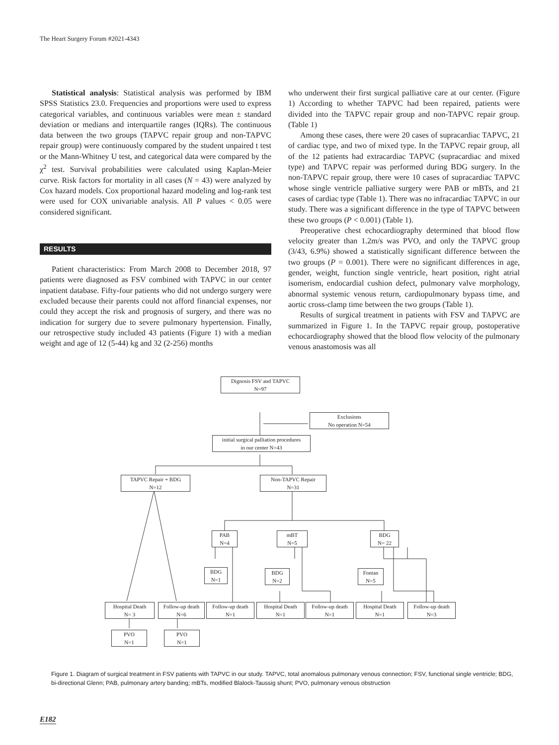The Heart Surgery Forum #2021-4343
Statistical analysis: Statistical analysis was performed by IBM SPSS Statistics 23.0. Frequencies and proportions were used to express categorical variables, and continuous variables were mean ± standard deviation or medians and interquartile ranges (IQRs). The continuous data between the two groups (TAPVC repair group and non-TAPVC repair group) were continuously compared by the student unpaired t test or the Mann-Whitney U test, and categorical data were compared by the χ<sup>2</sup> test. Survival probabilities were calculated using Kaplan-Meier curve. Risk factors for mortality in all cases (N = 43) were analyzed by Cox hazard models. Cox proportional hazard modeling and log-rank test were used for COX univariable analysis. All P values < 0.05 were considered significant.
RESULTS
Patient characteristics: From March 2008 to December 2018, 97 patients were diagnosed as FSV combined with TAPVC in our center inpatient database. Fifty-four patients who did not undergo surgery were excluded because their parents could not afford financial expenses, nor could they accept the risk and prognosis of surgery, and there was no indication for surgery due to severe pulmonary hypertension. Finally, our retrospective study included 43 patients (Figure 1) with a median weight and age of 12 (5-44) kg and 32 (2-256) months
who underwent their first surgical palliative care at our center. (Figure 1) According to whether TAPVC had been repaired, patients were divided into the TAPVC repair group and non-TAPVC repair group. (Table 1)
Among these cases, there were 20 cases of supracardiac TAPVC, 21 of cardiac type, and two of mixed type. In the TAPVC repair group, all of the 12 patients had extracardiac TAPVC (supracardiac and mixed type) and TAPVC repair was performed during BDG surgery. In the non-TAPVC repair group, there were 10 cases of supracardiac TAPVC whose single ventricle palliative surgery were PAB or mBTs, and 21 cases of cardiac type (Table 1). There was no infracardiac TAPVC in our study. There was a significant difference in the type of TAPVC between these two groups (P < 0.001) (Table 1).
Preoperative chest echocardiography determined that blood flow velocity greater than 1.2m/s was PVO, and only the TAPVC group (3/43, 6.9%) showed a statistically significant difference between the two groups (P = 0.001). There were no significant differences in age, gender, weight, function single ventricle, heart position, right atrial isomerism, endocardial cushion defect, pulmonary valve morphology, abnormal systemic venous return, cardiopulmonary bypass time, and aortic cross-clamp time between the two groups (Table 1).
Results of surgical treatment in patients with FSV and TAPVC are summarized in Figure 1. In the TAPVC repair group, postoperative echocardiography showed that the blood flow velocity of the pulmonary venous anastomosis was all
Dignosis FSV and TAPVC
N=97
Exclusions
No operation N=54
initial surgical palliation procedures
in our center N=43
TAPVC Repair + BDG
N=12
Non-TAPVC Repair
N=31
PAB
N=4
mBT
N=5
BDG
N= 22
BDG
N=1
BDG
N=2
Fontan
N=5
Hospital Death
N= 3
Follow-up death
N=6
Follow-up death
N=1
Hospital Death
N=1
Follow-up death
N=1
Hospital Death
N=1
Follow-up death
N=3
PVO
N=1
PVO
N=1
Figure 1. Diagram of surgical treatment in FSV patients with TAPVC in our study. TAPVC, total anomalous pulmonary venous connection; FSV, functional single ventricle; BDG, bi-directional Glenn; PAB, pulmonary artery banding; mBTs, modified Blalock-Taussig shunt; PVO, pulmonary venous obstruction
E182